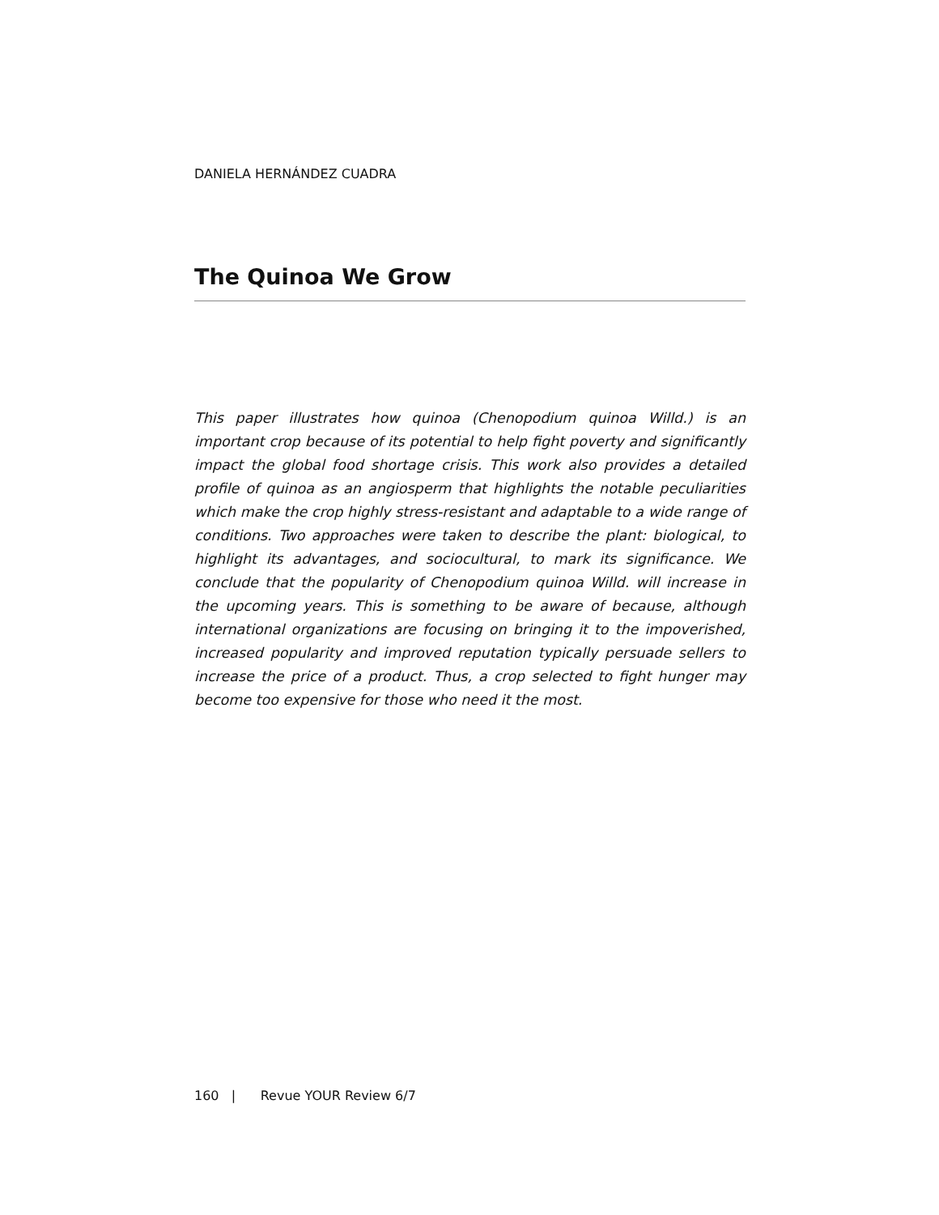DANIELA HERNÁNDEZ CUADRA
The Quinoa We Grow
This paper illustrates how quinoa (Chenopodium quinoa Willd.) is an important crop because of its potential to help fight poverty and significantly impact the global food shortage crisis. This work also provides a detailed profile of quinoa as an angiosperm that highlights the notable peculiarities which make the crop highly stress-resistant and adaptable to a wide range of conditions. Two approaches were taken to describe the plant: biological, to highlight its advantages, and sociocultural, to mark its significance. We conclude that the popularity of Chenopodium quinoa Willd. will increase in the upcoming years. This is something to be aware of because, although international organizations are focusing on bringing it to the impoverished, increased popularity and improved reputation typically persuade sellers to increase the price of a product. Thus, a crop selected to fight hunger may become too expensive for those who need it the most.
160 | Revue YOUR Review 6/7